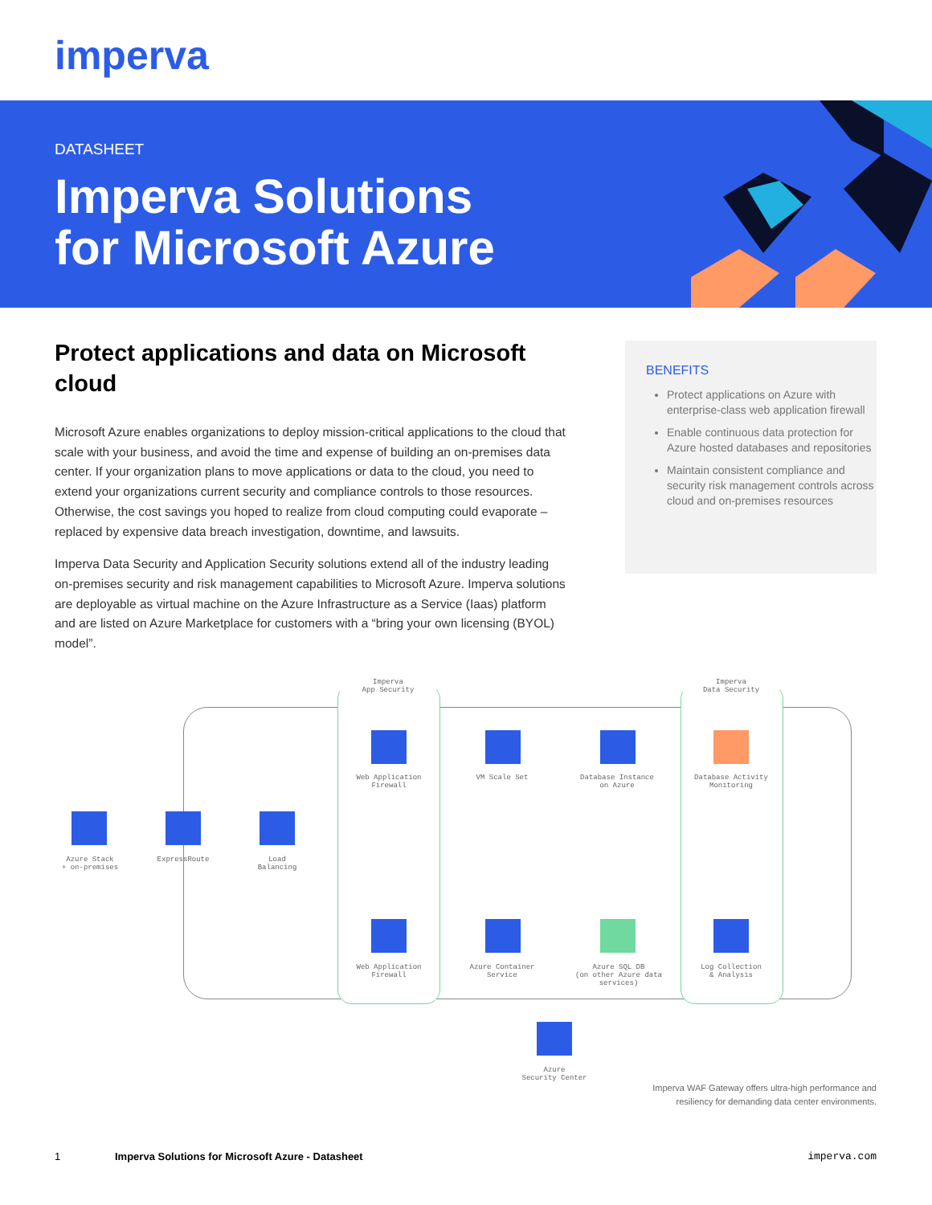imperva
DATASHEET
Imperva Solutions
for Microsoft Azure
Protect applications and data on Microsoft cloud
Microsoft Azure enables organizations to deploy mission-critical applications to the cloud that scale with your business, and avoid the time and expense of building an on-premises data center. If your organization plans to move applications or data to the cloud, you need to extend your organizations current security and compliance controls to those resources. Otherwise, the cost savings you hoped to realize from cloud computing could evaporate – replaced by expensive data breach investigation, downtime, and lawsuits.
Imperva Data Security and Application Security solutions extend all of the industry leading on-premises security and risk management capabilities to Microsoft Azure. Imperva solutions are deployable as virtual machine on the Azure Infrastructure as a Service (Iaas) platform and are listed on Azure Marketplace for customers with a “bring your own licensing (BYOL) model”.
BENEFITS
Protect applications on Azure with enterprise-class web application firewall
Enable continuous data protection for Azure hosted databases and repositories
Maintain consistent compliance and security risk management controls across cloud and on-premises resources
Imperva
App Security
Imperva
Data Security
Web Application
Firewall
VM Scale Set
Database Instance
on Azure
Database Activity
Monitoring
Azure Stack
+ on-premises
ExpressRoute
Load
Balancing
Web Application
Firewall
Azure Container
Service
Azure SQL DB
(on other Azure data services)
Log Collection
& Analysis
Azure
Security Center
Imperva WAF Gateway offers ultra-high performance and
resiliency for demanding data center environments.
1 Imperva Solutions for Microsoft Azure - Datasheet imperva.com